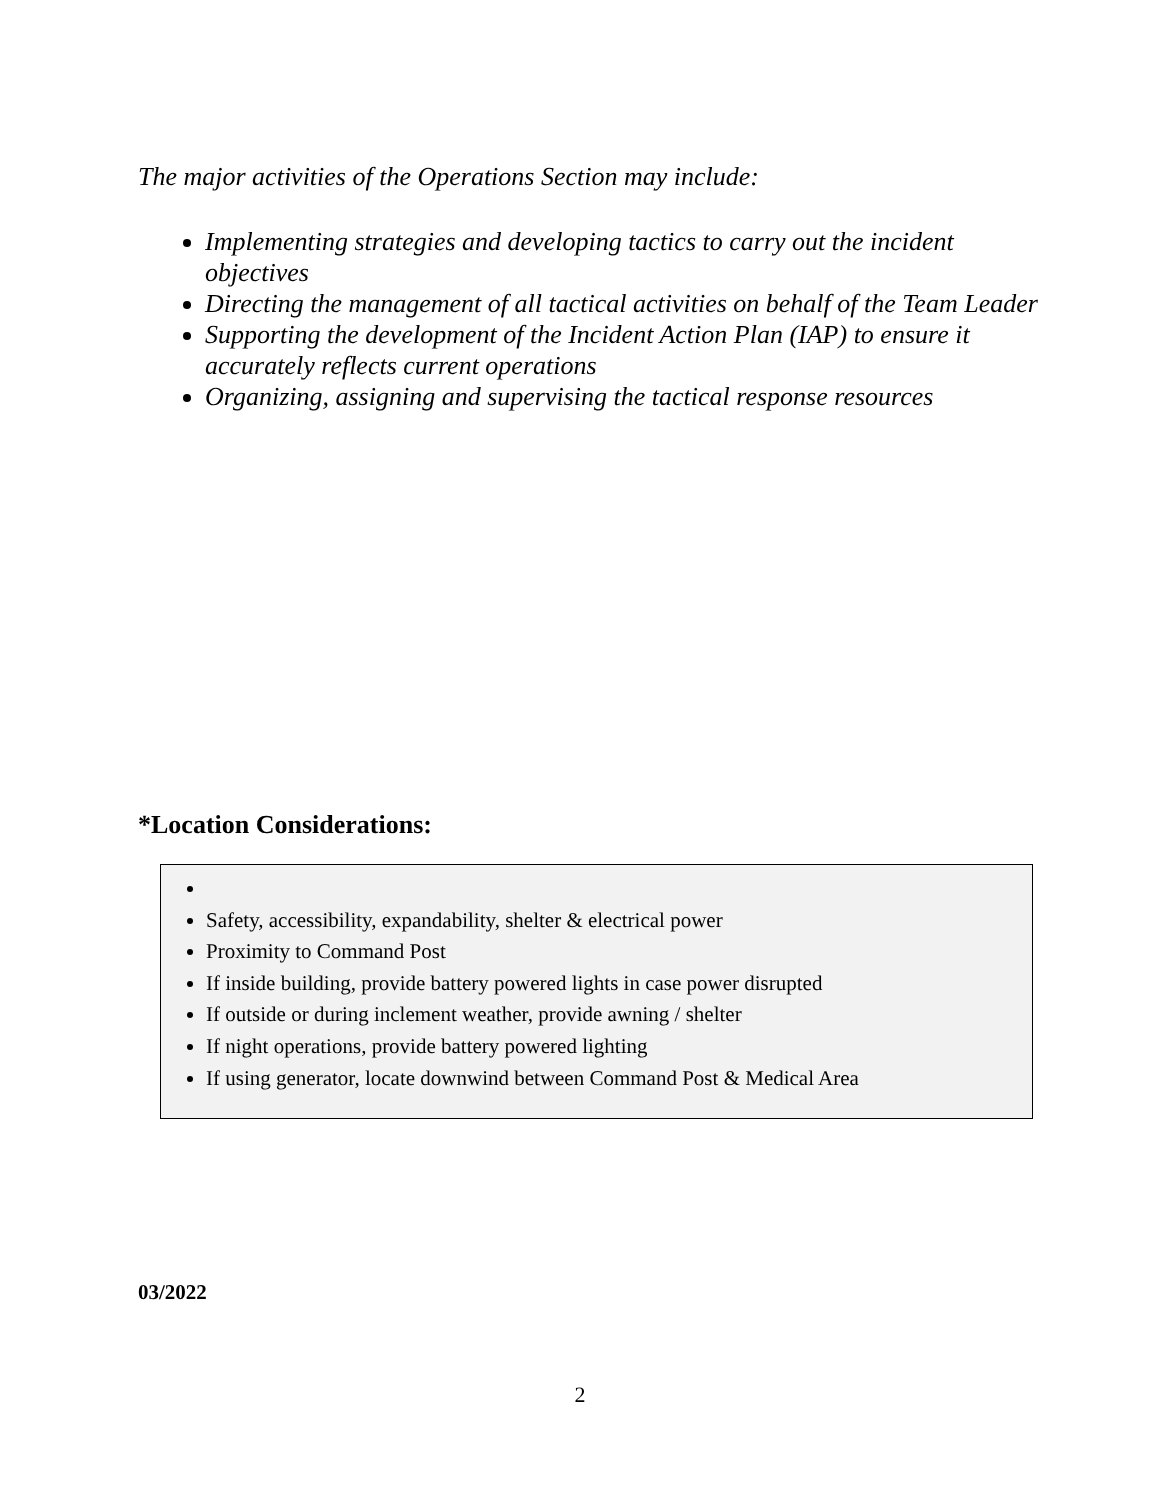The major activities of the Operations Section may include:
Implementing strategies and developing tactics to carry out the incident objectives
Directing the management of all tactical activities on behalf of the Team Leader
Supporting the development of the Incident Action Plan (IAP) to ensure it accurately reflects current operations
Organizing, assigning and supervising the tactical response resources
*Location Considerations:
Safety, accessibility, expandability, shelter & electrical power
Proximity to Command Post
If inside building, provide battery powered lights in case power disrupted
If outside or during inclement weather, provide awning / shelter
If night operations, provide battery powered lighting
If using generator, locate downwind between Command Post & Medical Area
03/2022
2